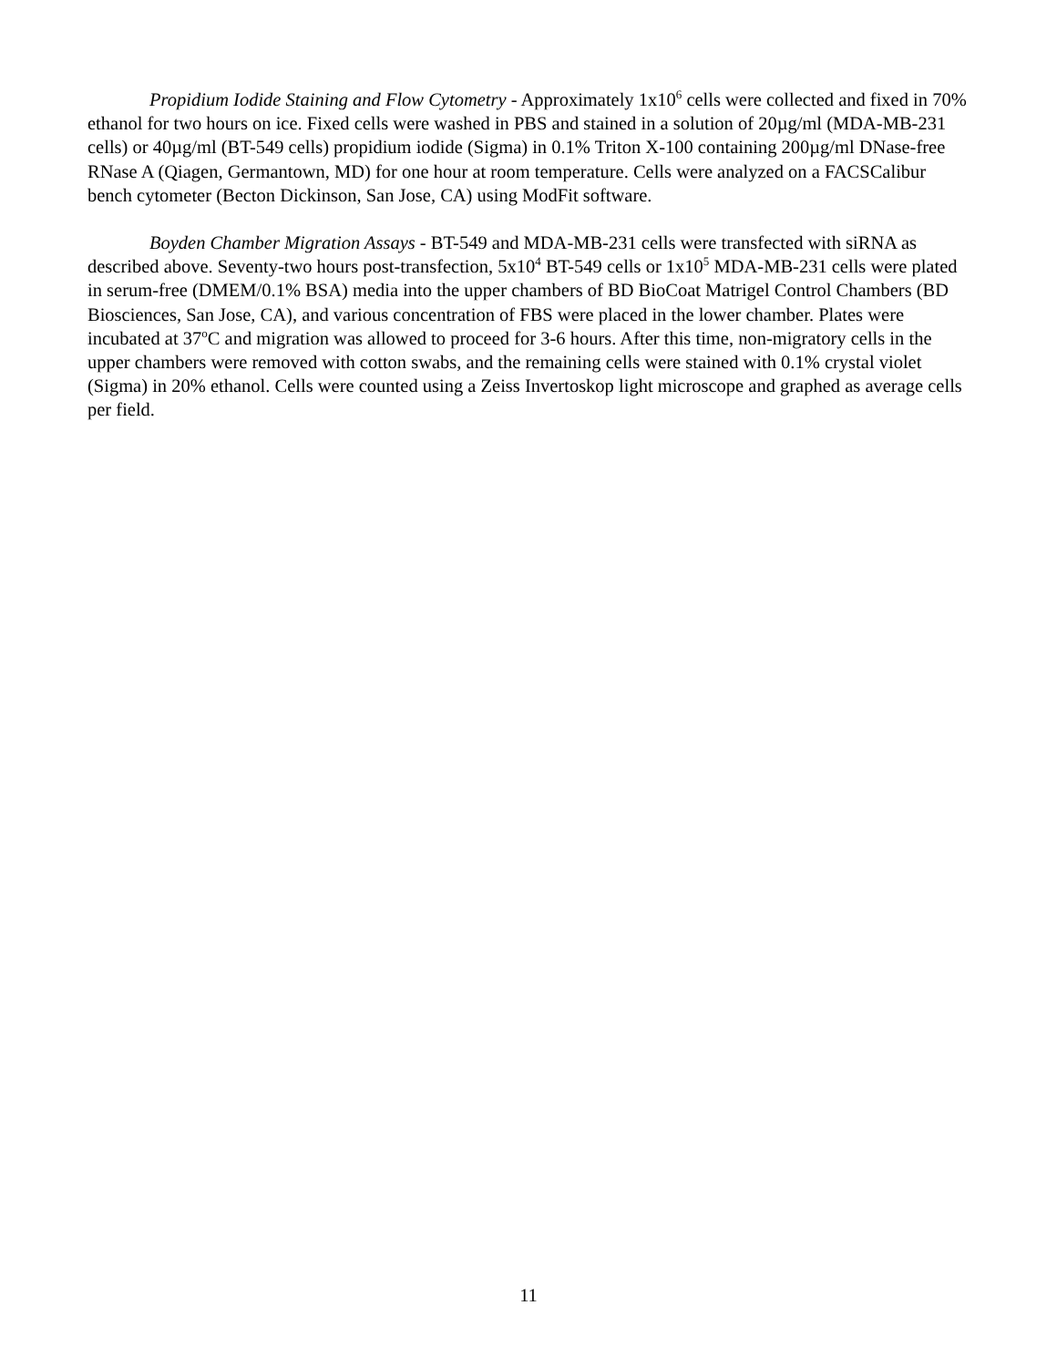Propidium Iodide Staining and Flow Cytometry - Approximately 1x10<sup>6</sup> cells were collected and fixed in 70% ethanol for two hours on ice. Fixed cells were washed in PBS and stained in a solution of 20µg/ml (MDA-MB-231 cells) or 40µg/ml (BT-549 cells) propidium iodide (Sigma) in 0.1% Triton X-100 containing 200µg/ml DNase-free RNase A (Qiagen, Germantown, MD) for one hour at room temperature. Cells were analyzed on a FACSCalibur bench cytometer (Becton Dickinson, San Jose, CA) using ModFit software.
Boyden Chamber Migration Assays - BT-549 and MDA-MB-231 cells were transfected with siRNA as described above. Seventy-two hours post-transfection, 5x10<sup>4</sup> BT-549 cells or 1x10<sup>5</sup> MDA-MB-231 cells were plated in serum-free (DMEM/0.1% BSA) media into the upper chambers of BD BioCoat Matrigel Control Chambers (BD Biosciences, San Jose, CA), and various concentration of FBS were placed in the lower chamber. Plates were incubated at 37<sup>o</sup>C and migration was allowed to proceed for 3-6 hours. After this time, non-migratory cells in the upper chambers were removed with cotton swabs, and the remaining cells were stained with 0.1% crystal violet (Sigma) in 20% ethanol. Cells were counted using a Zeiss Invertoskop light microscope and graphed as average cells per field.
11